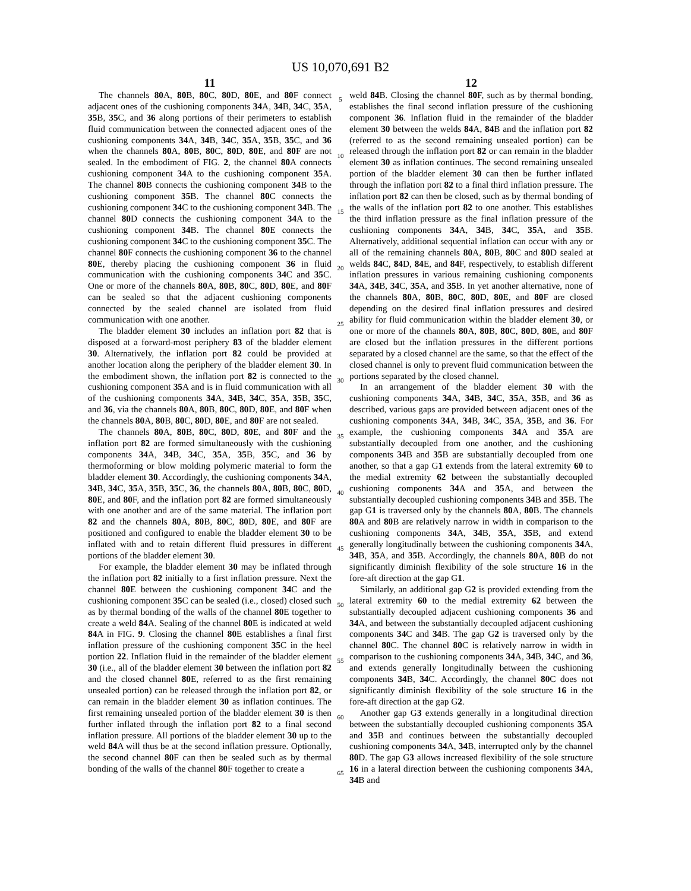US 10,070,691 B2
11
The channels 80 A, 80 B, 80 C, 80 D, 80 E, and 80 F connect adjacent ones of the cushioning components 34 A, 34 B, 34 C, 35 A, 35 B, 35 C, and 36 along portions of their perimeters to establish fluid communication between the connected adjacent ones of the cushioning components 34 A, 34 B, 34 C, 35 A, 35 B, 35 C, and 36 when the channels 80 A, 80 B, 80 C, 80 D, 80 E, and 80 F are not sealed. In the embodiment of FIG. 2, the channel 80 A connects cushioning component 34 A to the cushioning component 35 A. The channel 80 B connects the cushioning component 34 B to the cushioning component 35 B. The channel 80 C connects the cushioning component 34 C to the cushioning component 34 B. The channel 80 D connects the cushioning component 34 A to the cushioning component 34 B. The channel 80 E connects the cushioning component 34 C to the cushioning component 35 C. The channel 80 F connects the cushioning component 36 to the channel 80 E, thereby placing the cushioning component 36 in fluid communication with the cushioning components 34 C and 35 C. One or more of the channels 80 A, 80 B, 80 C, 80 D, 80 E, and 80 F can be sealed so that the adjacent cushioning components connected by the sealed channel are isolated from fluid communication with one another.
The bladder element 30 includes an inflation port 82 that is disposed at a forward-most periphery 83 of the bladder element 30. Alternatively, the inflation port 82 could be provided at another location along the periphery of the bladder element 30. In the embodiment shown, the inflation port 82 is connected to the cushioning component 35 A and is in fluid communication with all of the cushioning components 34 A, 34 B, 34 C, 35 A, 35 B, 35 C, and 36, via the channels 80 A, 80 B, 80 C, 80 D, 80 E, and 80 F when the channels 80 A, 80 B, 80 C, 80 D, 80 E, and 80 F are not sealed.
The channels 80 A, 80 B, 80 C, 80 D, 80 E, and 80 F and the inflation port 82 are formed simultaneously with the cushioning components 34 A, 34 B, 34 C, 35 A, 35 B, 35 C, and 36 by thermoforming or blow molding polymeric material to form the bladder element 30. Accordingly, the cushioning components 34 A, 34 B, 34 C, 35 A, 35 B, 35 C, 36, the channels 80 A, 80 B, 80 C, 80 D, 80 E, and 80 F, and the inflation port 82 are formed simultaneously with one another and are of the same material. The inflation port 82 and the channels 80 A, 80 B, 80 C, 80 D, 80 E, and 80 F are positioned and configured to enable the bladder element 30 to be inflated with and to retain different fluid pressures in different portions of the bladder element 30.
For example, the bladder element 30 may be inflated through the inflation port 82 initially to a first inflation pressure. Next the channel 80 E between the cushioning component 34 C and the cushioning component 35 C can be sealed (i.e., closed) closed such as by thermal bonding of the walls of the channel 80 E together to create a weld 84 A. Sealing of the channel 80 E is indicated at weld 84 A in FIG. 9. Closing the channel 80 E establishes a final first inflation pressure of the cushioning component 35 C in the heel portion 22. Inflation fluid in the remainder of the bladder element 30 (i.e., all of the bladder element 30 between the inflation port 82 and the closed channel 80 E, referred to as the first remaining unsealed portion) can be released through the inflation port 82, or can remain in the bladder element 30 as inflation continues. The first remaining unsealed portion of the bladder element 30 is then further inflated through the inflation port 82 to a final second inflation pressure. All portions of the bladder element 30 up to the weld 84 A will thus be at the second inflation pressure. Optionally, the second channel 80 F can then be sealed such as by thermal bonding of the walls of the channel 80 F together to create a
5
10
15
20
25
30
35
40
45
50
55
60
65
12
weld 84 B. Closing the channel 80 F, such as by thermal bonding, establishes the final second inflation pressure of the cushioning component 36. Inflation fluid in the remainder of the bladder element 30 between the welds 84 A, 84 B and the inflation port 82 (referred to as the second remaining unsealed portion) can be released through the inflation port 82 or can remain in the bladder element 30 as inflation continues. The second remaining unsealed portion of the bladder element 30 can then be further inflated through the inflation port 82 to a final third inflation pressure. The inflation port 82 can then be closed, such as by thermal bonding of the walls of the inflation port 82 to one another. This establishes the third inflation pressure as the final inflation pressure of the cushioning components 34 A, 34 B, 34 C, 35 A, and 35 B. Alternatively, additional sequential inflation can occur with any or all of the remaining channels 80 A, 80 B, 80 C and 80 D sealed at welds 84 C, 84 D, 84 E, and 84 F, respectively, to establish different inflation pressures in various remaining cushioning components 34 A, 34 B, 34 C, 35 A, and 35 B. In yet another alternative, none of the channels 80 A, 80 B, 80 C, 80 D, 80 E, and 80 F are closed depending on the desired final inflation pressures and desired ability for fluid communication within the bladder element 30, or one or more of the channels 80 A, 80 B, 80 C, 80 D, 80 E, and 80 F are closed but the inflation pressures in the different portions separated by a closed channel are the same, so that the effect of the closed channel is only to prevent fluid communication between the portions separated by the closed channel.
In an arrangement of the bladder element 30 with the cushioning components 34 A, 34 B, 34 C, 35 A, 35 B, and 36 as described, various gaps are provided between adjacent ones of the cushioning components 34 A, 34 B, 34 C, 35 A, 35 B, and 36. For example, the cushioning components 34 A and 35 A are substantially decoupled from one another, and the cushioning components 34 B and 35 B are substantially decoupled from one another, so that a gap G1 extends from the lateral extremity 60 to the medial extremity 62 between the substantially decoupled cushioning components 34 A and 35 A, and between the substantially decoupled cushioning components 34 B and 35 B. The gap G1 is traversed only by the channels 80 A, 80 B. The channels 80 A and 80 B are relatively narrow in width in comparison to the cushioning components 34 A, 34 B, 35 A, 35 B, and extend generally longitudinally between the cushioning components 34 A, 34 B, 35 A, and 35 B. Accordingly, the channels 80 A, 80 B do not significantly diminish flexibility of the sole structure 16 in the fore-aft direction at the gap G1.
Similarly, an additional gap G2 is provided extending from the lateral extremity 60 to the medial extremity 62 between the substantially decoupled adjacent cushioning components 36 and 34 A, and between the substantially decoupled adjacent cushioning components 34 C and 34 B. The gap G2 is traversed only by the channel 80 C. The channel 80 C is relatively narrow in width in comparison to the cushioning components 34 A, 34 B, 34 C, and 36, and extends generally longitudinally between the cushioning components 34 B, 34 C. Accordingly, the channel 80 C does not significantly diminish flexibility of the sole structure 16 in the fore-aft direction at the gap G2.
Another gap G3 extends generally in a longitudinal direction between the substantially decoupled cushioning components 35 A and 35 B and continues between the substantially decoupled cushioning components 34 A, 34 B, interrupted only by the channel 80 D. The gap G3 allows increased flexibility of the sole structure 16 in a lateral direction between the cushioning components 34 A, 34 B and